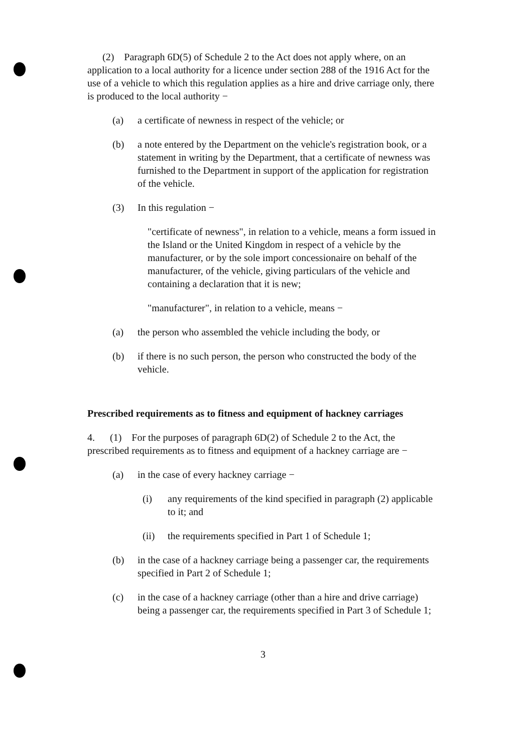(2) Paragraph 6D(5) of Schedule 2 to the Act does not apply where, on an application to a local authority for a licence under section 288 of the 1916 Act for the use of a vehicle to which this regulation applies as a hire and drive carriage only, there is produced to the local authority −
(a) a certificate of newness in respect of the vehicle; or
(b) a note entered by the Department on the vehicle's registration book, or a statement in writing by the Department, that a certificate of newness was furnished to the Department in support of the application for registration of the vehicle.
(3) In this regulation −
"certificate of newness", in relation to a vehicle, means a form issued in the Island or the United Kingdom in respect of a vehicle by the manufacturer, or by the sole import concessionaire on behalf of the manufacturer, of the vehicle, giving particulars of the vehicle and containing a declaration that it is new;
"manufacturer", in relation to a vehicle, means −
(a) the person who assembled the vehicle including the body, or
(b) if there is no such person, the person who constructed the body of the vehicle.
Prescribed requirements as to fitness and equipment of hackney carriages
4. (1) For the purposes of paragraph 6D(2) of Schedule 2 to the Act, the prescribed requirements as to fitness and equipment of a hackney carriage are −
(a) in the case of every hackney carriage −
(i) any requirements of the kind specified in paragraph (2) applicable to it; and
(ii) the requirements specified in Part 1 of Schedule 1;
(b) in the case of a hackney carriage being a passenger car, the requirements specified in Part 2 of Schedule 1;
(c) in the case of a hackney carriage (other than a hire and drive carriage) being a passenger car, the requirements specified in Part 3 of Schedule 1;
3